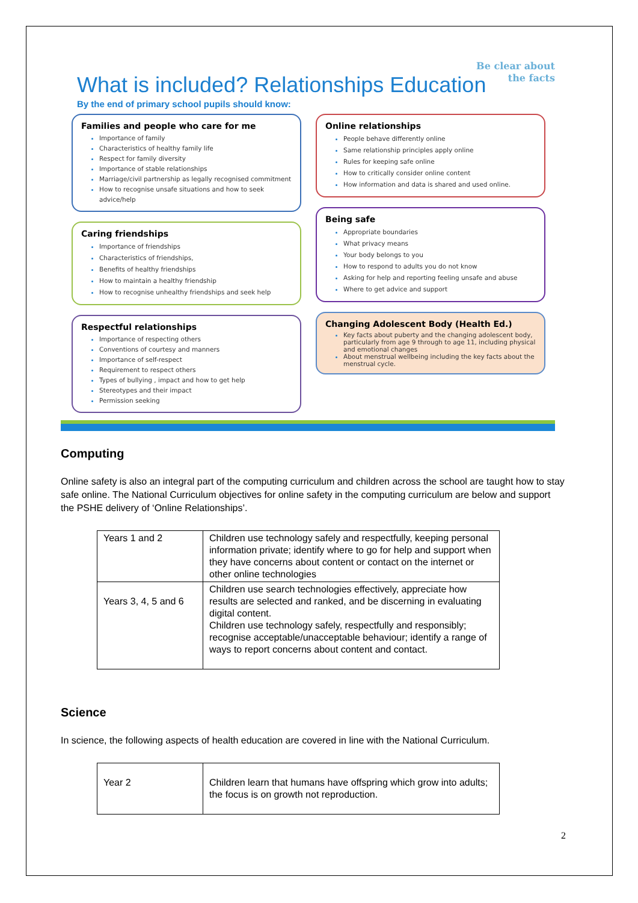Be clear about the facts
What is included? Relationships Education
By the end of primary school pupils should know:
Families and people who care for me
Importance of family
Characteristics of healthy family life
Respect for family diversity
Importance of stable relationships
Marriage/civil partnership as legally recognised commitment
How to recognise unsafe situations and how to seek advice/help
Caring friendships
Importance of friendships
Characteristics of friendships,
Benefits of healthy friendships
How to maintain a healthy friendship
How to recognise unhealthy friendships and seek help
Respectful relationships
Importance of respecting others
Conventions of courtesy and manners
Importance of self-respect
Requirement to respect others
Types of bullying , impact and how to get help
Stereotypes and their impact
Permission seeking
Online relationships
People behave differently online
Same relationship principles apply online
Rules for keeping safe online
How to critically consider online content
How information and data is shared and used online.
Being safe
Appropriate boundaries
What privacy means
Your body belongs to you
How to respond to adults you do not know
Asking for help and reporting feeling unsafe and abuse
Where to get advice and support
Changing Adolescent Body (Health Ed.)
Key facts about puberty and the changing adolescent body, particularly from age 9 through to age 11, including physical and emotional changes
About menstrual wellbeing including the key facts about the menstrual cycle.
Computing
Online safety is also an integral part of the computing curriculum and children across the school are taught how to stay safe online. The National Curriculum objectives for online safety in the computing curriculum are below and support the PSHE delivery of ‘Online Relationships’.
| Years 1 and 2 | Children use technology safely and respectfully, keeping personal information private; identify where to go for help and support when they have concerns about content or contact on the internet or other online technologies |
| Years 3, 4, 5 and 6 | Children use search technologies effectively, appreciate how results are selected and ranked, and be discerning in evaluating digital content. Children use technology safely, respectfully and responsibly; recognise acceptable/unacceptable behaviour; identify a range of ways to report concerns about content and contact. |
Science
In science, the following aspects of health education are covered in line with the National Curriculum.
| Year 2 | Children learn that humans have offspring which grow into adults; the focus is on growth not reproduction. |
2